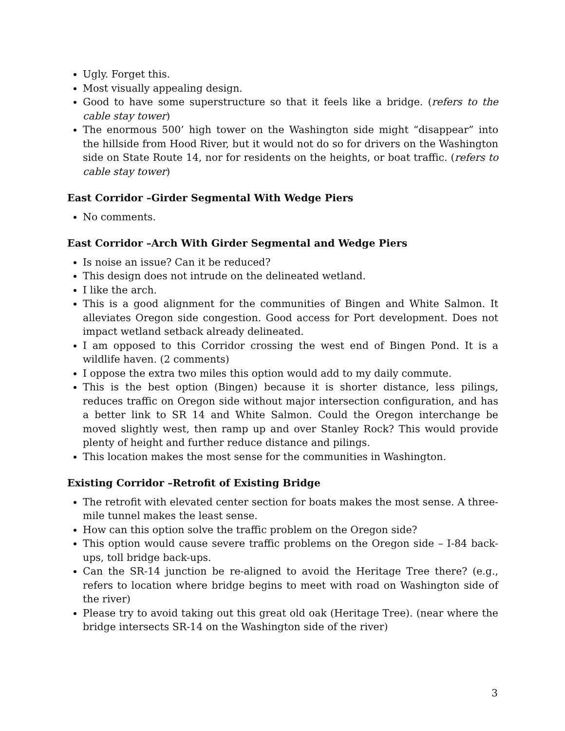Ugly. Forget this.
Most visually appealing design.
Good to have some superstructure so that it feels like a bridge. (refers to the cable stay tower)
The enormous 500’ high tower on the Washington side might “disappear” into the hillside from Hood River, but it would not do so for drivers on the Washington side on State Route 14, nor for residents on the heights, or boat traffic. (refers to cable stay tower)
East Corridor –Girder Segmental With Wedge Piers
No comments.
East Corridor –Arch With Girder Segmental and Wedge Piers
Is noise an issue? Can it be reduced?
This design does not intrude on the delineated wetland.
I like the arch.
This is a good alignment for the communities of Bingen and White Salmon. It alleviates Oregon side congestion. Good access for Port development. Does not impact wetland setback already delineated.
I am opposed to this Corridor crossing the west end of Bingen Pond. It is a wildlife haven. (2 comments)
I oppose the extra two miles this option would add to my daily commute.
This is the best option (Bingen) because it is shorter distance, less pilings, reduces traffic on Oregon side without major intersection configuration, and has a better link to SR 14 and White Salmon. Could the Oregon interchange be moved slightly west, then ramp up and over Stanley Rock? This would provide plenty of height and further reduce distance and pilings.
This location makes the most sense for the communities in Washington.
Existing Corridor –Retrofit of Existing Bridge
The retrofit with elevated center section for boats makes the most sense. A three-mile tunnel makes the least sense.
How can this option solve the traffic problem on the Oregon side?
This option would cause severe traffic problems on the Oregon side – I-84 back-ups, toll bridge back-ups.
Can the SR-14 junction be re-aligned to avoid the Heritage Tree there? (e.g., refers to location where bridge begins to meet with road on Washington side of the river)
Please try to avoid taking out this great old oak (Heritage Tree). (near where the bridge intersects SR-14 on the Washington side of the river)
3